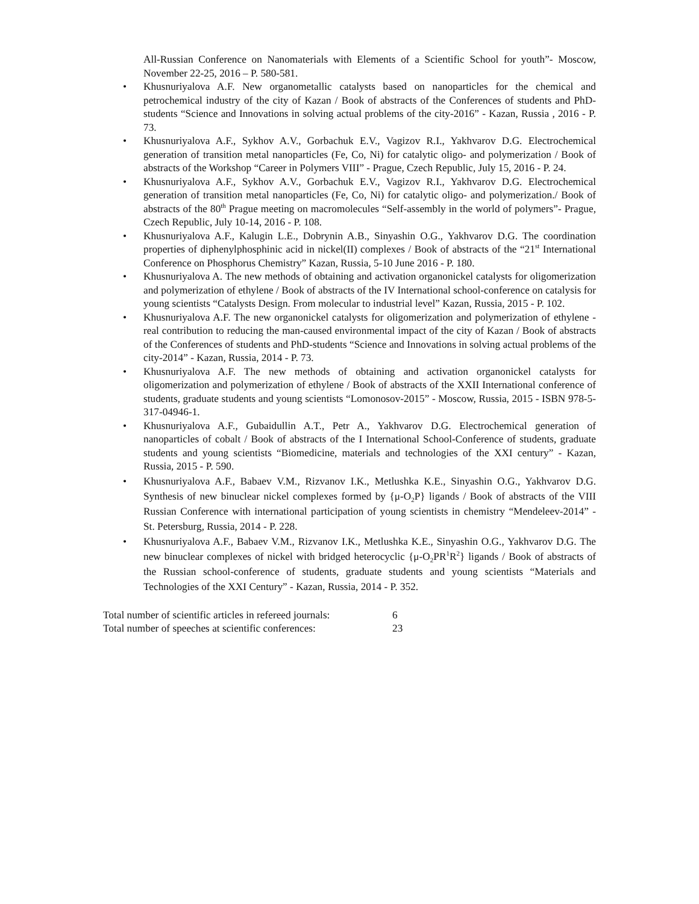All-Russian Conference on Nanomaterials with Elements of a Scientific School for youth”- Moscow, November 22-25, 2016 – P. 580-581.
• Khusnuriyalova A.F. New organometallic catalysts based on nanoparticles for the chemical and petrochemical industry of the city of Kazan / Book of abstracts of the Conferences of students and PhD-students “Science and Innovations in solving actual problems of the city-2016” - Kazan, Russia , 2016 - P. 73.
• Khusnuriyalova A.F., Sykhov A.V., Gorbachuk E.V., Vagizov R.I., Yakhvarov D.G. Electrochemical generation of transition metal nanoparticles (Fe, Co, Ni) for catalytic oligo- and polymerization / Book of abstracts of the Workshop “Career in Polymers VIII” - Prague, Czech Republic, July 15, 2016 - P. 24.
• Khusnuriyalova A.F., Sykhov A.V., Gorbachuk E.V., Vagizov R.I., Yakhvarov D.G. Electrochemical generation of transition metal nanoparticles (Fe, Co, Ni) for catalytic oligo- and polymerization./ Book of abstracts of the 80<sup>th</sup> Prague meeting on macromolecules “Self-assembly in the world of polymers”- Prague, Czech Republic, July 10-14, 2016 - P. 108.
• Khusnuriyalova A.F., Kalugin L.E., Dobrynin A.B., Sinyashin O.G., Yakhvarov D.G. The coordination properties of diphenylphosphinic acid in nickel(II) complexes / Book of abstracts of the “21<sup>st</sup> International Conference on Phosphorus Chemistry” Kazan, Russia, 5-10 June 2016 - P. 180.
• Khusnuriyalova A. The new methods of obtaining and activation organonickel catalysts for oligomerization and polymerization of ethylene / Book of abstracts of the IV International school-conference on catalysis for young scientists “Catalysts Design. From molecular to industrial level” Kazan, Russia, 2015 - P. 102.
• Khusnuriyalova A.F. The new organonickel catalysts for oligomerization and polymerization of ethylene - real contribution to reducing the man-caused environmental impact of the city of Kazan / Book of abstracts of the Conferences of students and PhD-students “Science and Innovations in solving actual problems of the city-2014” - Kazan, Russia, 2014 - P. 73.
• Khusnuriyalova A.F. The new methods of obtaining and activation organonickel catalysts for oligomerization and polymerization of ethylene / Book of abstracts of the XXII International conference of students, graduate students and young scientists “Lomonosov-2015” - Moscow, Russia, 2015 - ISBN 978-5-317-04946-1.
• Khusnuriyalova A.F., Gubaidullin A.T., Petr A., Yakhvarov D.G. Electrochemical generation of nanoparticles of cobalt / Book of abstracts of the I International School-Conference of students, graduate students and young scientists “Biomedicine, materials and technologies of the XXI century” - Kazan, Russia, 2015 - P. 590.
• Khusnuriyalova A.F., Babaev V.M., Rizvanov I.K., Metlushka K.E., Sinyashin O.G., Yakhvarov D.G. Synthesis of new binuclear nickel complexes formed by {μ-O<sub>2</sub>P} ligands / Book of abstracts of the VIII Russian Conference with international participation of young scientists in chemistry “Mendeleev-2014” - St. Petersburg, Russia, 2014 - P. 228.
• Khusnuriyalova A.F., Babaev V.M., Rizvanov I.K., Metlushka K.E., Sinyashin O.G., Yakhvarov D.G. The new binuclear complexes of nickel with bridged heterocyclic {μ-O<sub>2</sub>PR<sup>1</sup>R<sup>2</sup>} ligands / Book of abstracts of the Russian school-conference of students, graduate students and young scientists “Materials and Technologies of the XXI Century” - Kazan, Russia, 2014 - P. 352.
Total number of scientific articles in refereed journals: 6
Total number of speeches at scientific conferences: 23